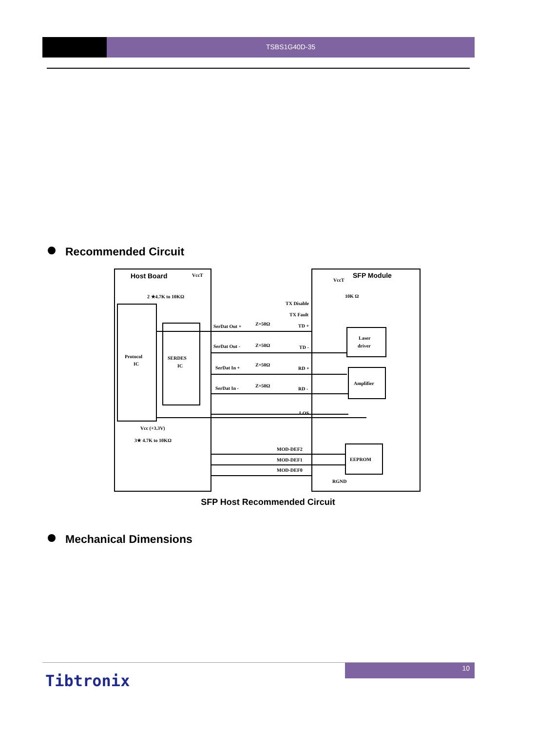TSBS1G40D-35
Recommended Circuit
Host Board
SFP Module
VccT
VccT
2 ★4.7K to 10KΩ
10K Ω
TX Disable
TX Fault
Protocol
IC
SERDES
IC
SerDat Out +
Z=50Ω
TD +
SerDat Out -
Z=50Ω
TD -
SerDat In +
Z=50Ω
RD +
SerDat In -
Z=50Ω
RD -
Laser
driver
Amplifier
LOS
Vcc (+3.3V)
3★ 4.7K to 10KΩ
MOD-DEF2
MOD-DEF1
MOD-DEF0
EEPROM
RGND
SFP Host Recommended Circuit
Mechanical Dimensions
10
Tibtronix